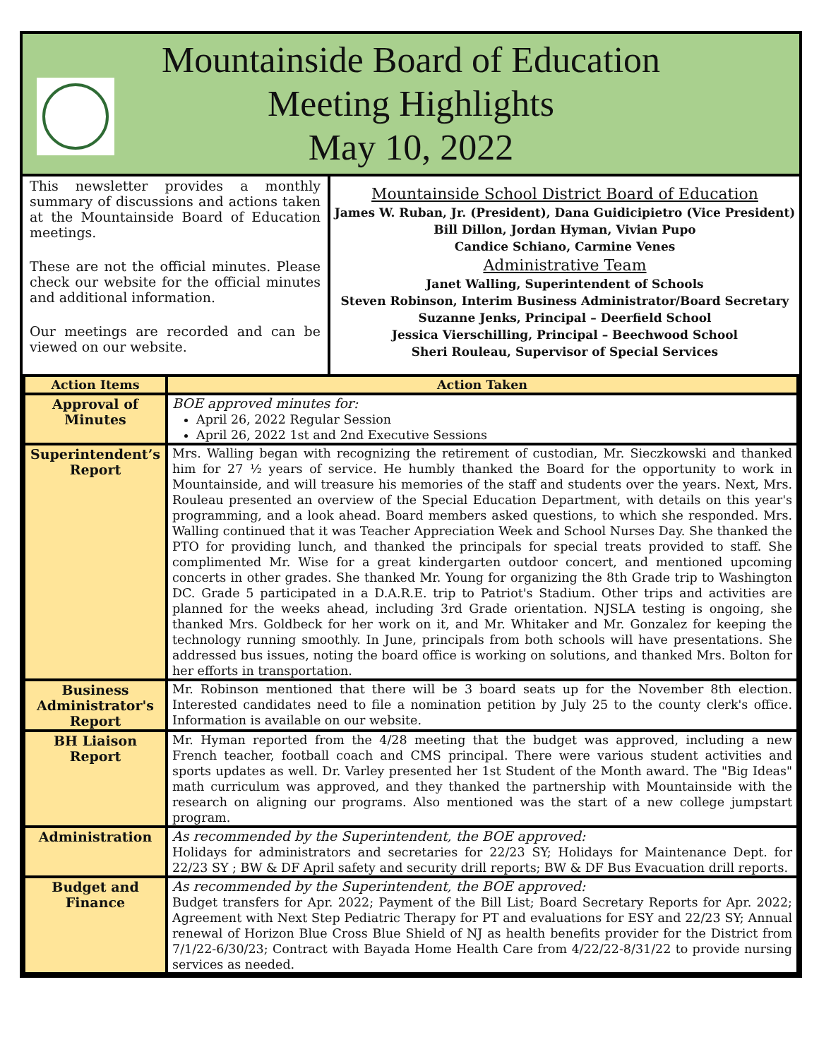Mountainside Board of Education
Meeting Highlights
May 10, 2022
This newsletter provides a monthly summary of discussions and actions taken at the Mountainside Board of Education meetings.
These are not the official minutes. Please check our website for the official minutes and additional information.
Our meetings are recorded and can be viewed on our website.
Mountainside School District Board of Education
James W. Ruban, Jr. (President), Dana Guidicipietro (Vice President)
Bill Dillon, Jordan Hyman, Vivian Pupo
Candice Schiano, Carmine Venes
Administrative Team
Janet Walling, Superintendent of Schools
Steven Robinson, Interim Business Administrator/Board Secretary
Suzanne Jenks, Principal – Deerfield School
Jessica Vierschilling, Principal – Beechwood School
Sheri Rouleau, Supervisor of Special Services
| Action Items | Action Taken |
| --- | --- |
| Approval of Minutes | BOE approved minutes for: April 26, 2022 Regular Session April 26, 2022 1st and 2nd Executive Sessions |
| Superintendent’s Report | Mrs. Walling began with recognizing the retirement of custodian, Mr. Sieczkowski and thanked him for 27 ½ years of service. He humbly thanked the Board for the opportunity to work in Mountainside, and will treasure his memories of the staff and students over the years. Next, Mrs. Rouleau presented an overview of the Special Education Department, with details on this year's programming, and a look ahead. Board members asked questions, to which she responded. Mrs. Walling continued that it was Teacher Appreciation Week and School Nurses Day. She thanked the PTO for providing lunch, and thanked the principals for special treats provided to staff. She complimented Mr. Wise for a great kindergarten outdoor concert, and mentioned upcoming concerts in other grades. She thanked Mr. Young for organizing the 8th Grade trip to Washington DC. Grade 5 participated in a D.A.R.E. trip to Patriot's Stadium. Other trips and activities are planned for the weeks ahead, including 3rd Grade orientation. NJSLA testing is ongoing, she thanked Mrs. Goldbeck for her work on it, and Mr. Whitaker and Mr. Gonzalez for keeping the technology running smoothly. In June, principals from both schools will have presentations. She addressed bus issues, noting the board office is working on solutions, and thanked Mrs. Bolton for her efforts in transportation. |
| Business Administrator's Report | Mr. Robinson mentioned that there will be 3 board seats up for the November 8th election. Interested candidates need to file a nomination petition by July 25 to the county clerk's office. Information is available on our website. |
| BH Liaison Report | Mr. Hyman reported from the 4/28 meeting that the budget was approved, including a new French teacher, football coach and CMS principal. There were various student activities and sports updates as well. Dr. Varley presented her 1st Student of the Month award. The "Big Ideas" math curriculum was approved, and they thanked the partnership with Mountainside with the research on aligning our programs. Also mentioned was the start of a new college jumpstart program. |
| Administration | As recommended by the Superintendent, the BOE approved: Holidays for administrators and secretaries for 22/23 SY; Holidays for Maintenance Dept. for 22/23 SY ; BW & DF April safety and security drill reports; BW & DF Bus Evacuation drill reports. |
| Budget and Finance | As recommended by the Superintendent, the BOE approved: Budget transfers for Apr. 2022; Payment of the Bill List; Board Secretary Reports for Apr. 2022; Agreement with Next Step Pediatric Therapy for PT and evaluations for ESY and 22/23 SY; Annual renewal of Horizon Blue Cross Blue Shield of NJ as health benefits provider for the District from 7/1/22-6/30/23; Contract with Bayada Home Health Care from 4/22/22-8/31/22 to provide nursing services as needed. |